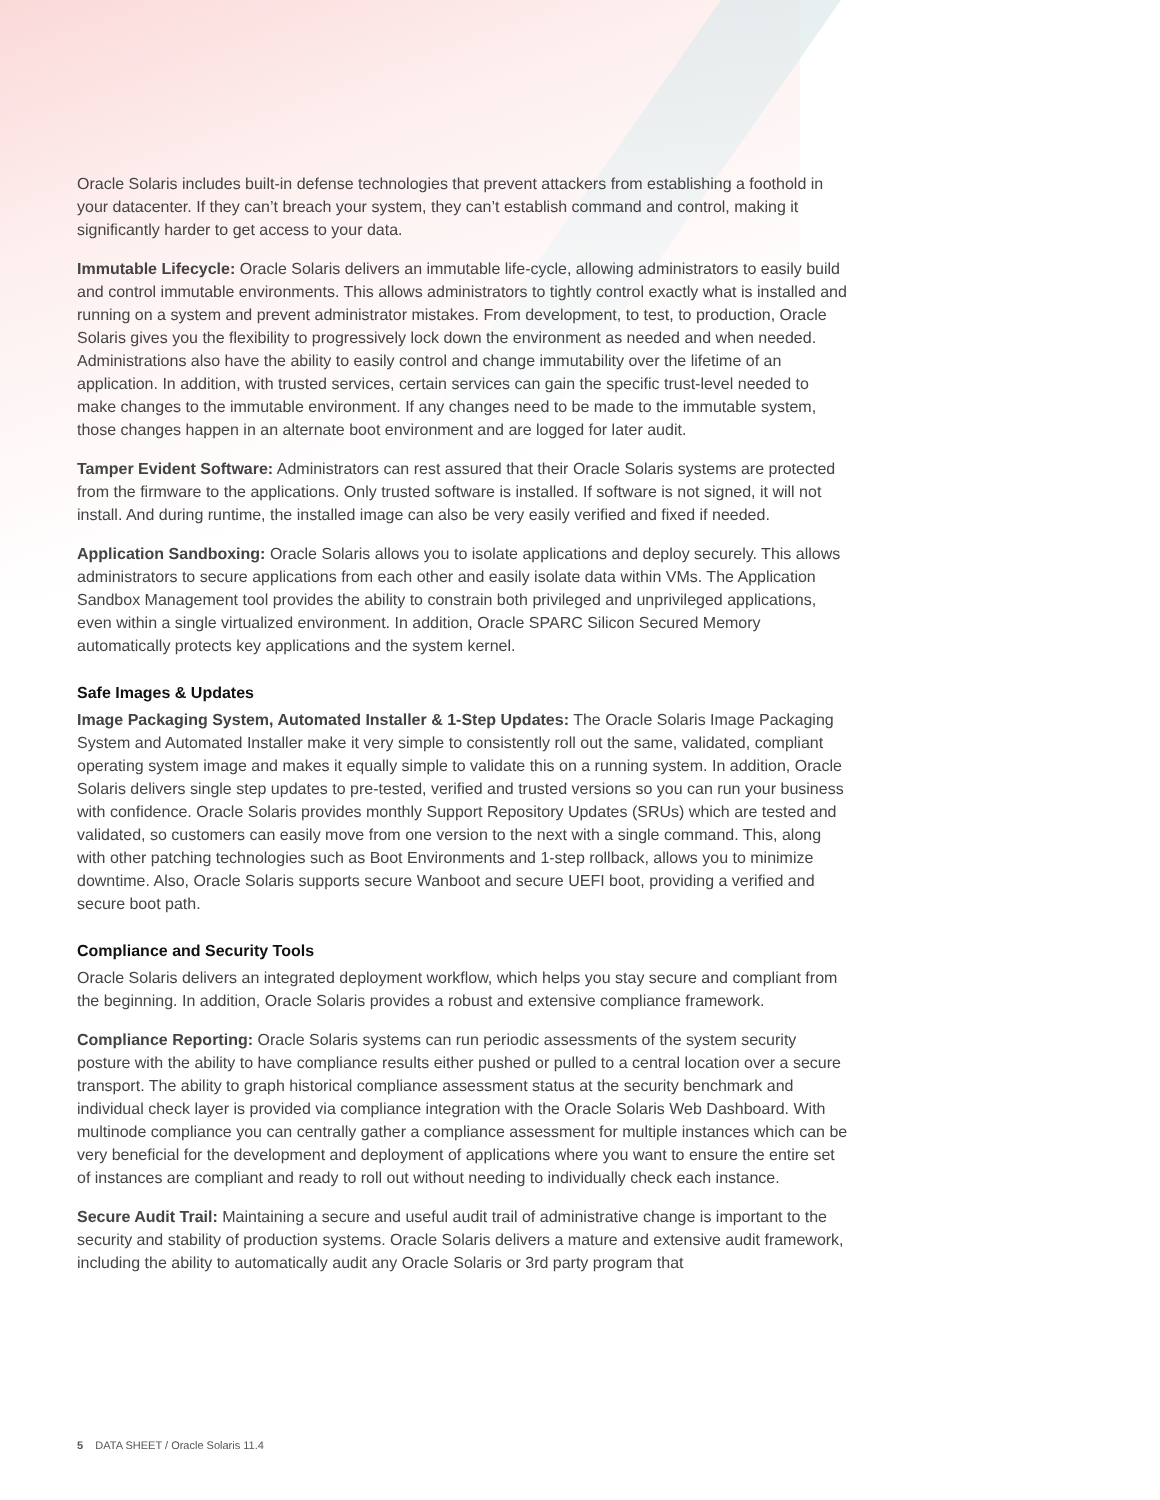Oracle Solaris includes built-in defense technologies that prevent attackers from establishing a foothold in your datacenter. If they can’t breach your system, they can’t establish command and control, making it significantly harder to get access to your data.
Immutable Lifecycle: Oracle Solaris delivers an immutable life-cycle, allowing administrators to easily build and control immutable environments. This allows administrators to tightly control exactly what is installed and running on a system and prevent administrator mistakes. From development, to test, to production, Oracle Solaris gives you the flexibility to progressively lock down the environment as needed and when needed. Administrations also have the ability to easily control and change immutability over the lifetime of an application. In addition, with trusted services, certain services can gain the specific trust-level needed to make changes to the immutable environment. If any changes need to be made to the immutable system, those changes happen in an alternate boot environment and are logged for later audit.
Tamper Evident Software: Administrators can rest assured that their Oracle Solaris systems are protected from the firmware to the applications. Only trusted software is installed. If software is not signed, it will not install. And during runtime, the installed image can also be very easily verified and fixed if needed.
Application Sandboxing: Oracle Solaris allows you to isolate applications and deploy securely. This allows administrators to secure applications from each other and easily isolate data within VMs. The Application Sandbox Management tool provides the ability to constrain both privileged and unprivileged applications, even within a single virtualized environment. In addition, Oracle SPARC Silicon Secured Memory automatically protects key applications and the system kernel.
Safe Images & Updates
Image Packaging System, Automated Installer & 1-Step Updates: The Oracle Solaris Image Packaging System and Automated Installer make it very simple to consistently roll out the same, validated, compliant operating system image and makes it equally simple to validate this on a running system. In addition, Oracle Solaris delivers single step updates to pre-tested, verified and trusted versions so you can run your business with confidence. Oracle Solaris provides monthly Support Repository Updates (SRUs) which are tested and validated, so customers can easily move from one version to the next with a single command. This, along with other patching technologies such as Boot Environments and 1-step rollback, allows you to minimize downtime. Also, Oracle Solaris supports secure Wanboot and secure UEFI boot, providing a verified and secure boot path.
Compliance and Security Tools
Oracle Solaris delivers an integrated deployment workflow, which helps you stay secure and compliant from the beginning. In addition, Oracle Solaris provides a robust and extensive compliance framework.
Compliance Reporting: Oracle Solaris systems can run periodic assessments of the system security posture with the ability to have compliance results either pushed or pulled to a central location over a secure transport. The ability to graph historical compliance assessment status at the security benchmark and individual check layer is provided via compliance integration with the Oracle Solaris Web Dashboard. With multinode compliance you can centrally gather a compliance assessment for multiple instances which can be very beneficial for the development and deployment of applications where you want to ensure the entire set of instances are compliant and ready to roll out without needing to individually check each instance.
Secure Audit Trail: Maintaining a secure and useful audit trail of administrative change is important to the security and stability of production systems. Oracle Solaris delivers a mature and extensive audit framework, including the ability to automatically audit any Oracle Solaris or 3rd party program that
5 DATA SHEET / Oracle Solaris 11.4